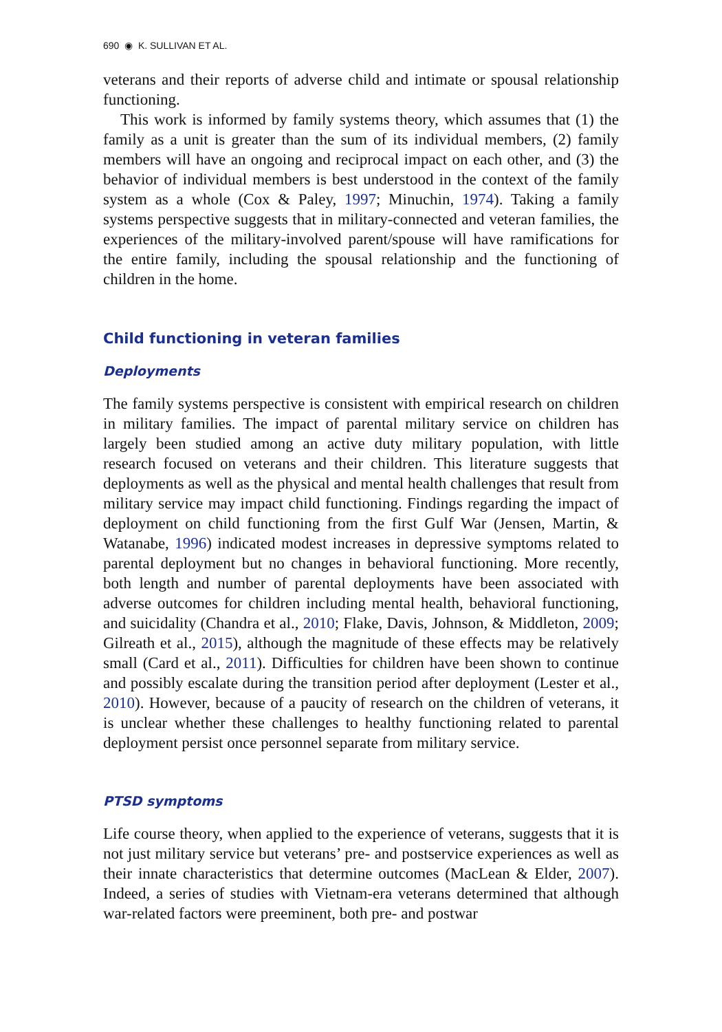690 ◉ K. SULLIVAN ET AL.
veterans and their reports of adverse child and intimate or spousal relationship functioning.
This work is informed by family systems theory, which assumes that (1) the family as a unit is greater than the sum of its individual members, (2) family members will have an ongoing and reciprocal impact on each other, and (3) the behavior of individual members is best understood in the context of the family system as a whole (Cox & Paley, 1997; Minuchin, 1974). Taking a family systems perspective suggests that in military-connected and veteran families, the experiences of the military-involved parent/spouse will have ramifications for the entire family, including the spousal relationship and the functioning of children in the home.
Child functioning in veteran families
Deployments
The family systems perspective is consistent with empirical research on children in military families. The impact of parental military service on children has largely been studied among an active duty military population, with little research focused on veterans and their children. This literature suggests that deployments as well as the physical and mental health challenges that result from military service may impact child functioning. Findings regarding the impact of deployment on child functioning from the first Gulf War (Jensen, Martin, & Watanabe, 1996) indicated modest increases in depressive symptoms related to parental deployment but no changes in behavioral functioning. More recently, both length and number of parental deployments have been associated with adverse outcomes for children including mental health, behavioral functioning, and suicidality (Chandra et al., 2010; Flake, Davis, Johnson, & Middleton, 2009; Gilreath et al., 2015), although the magnitude of these effects may be relatively small (Card et al., 2011). Difficulties for children have been shown to continue and possibly escalate during the transition period after deployment (Lester et al., 2010). However, because of a paucity of research on the children of veterans, it is unclear whether these challenges to healthy functioning related to parental deployment persist once personnel separate from military service.
PTSD symptoms
Life course theory, when applied to the experience of veterans, suggests that it is not just military service but veterans’ pre- and postservice experiences as well as their innate characteristics that determine outcomes (MacLean & Elder, 2007). Indeed, a series of studies with Vietnam-era veterans determined that although war-related factors were preeminent, both pre- and postwar